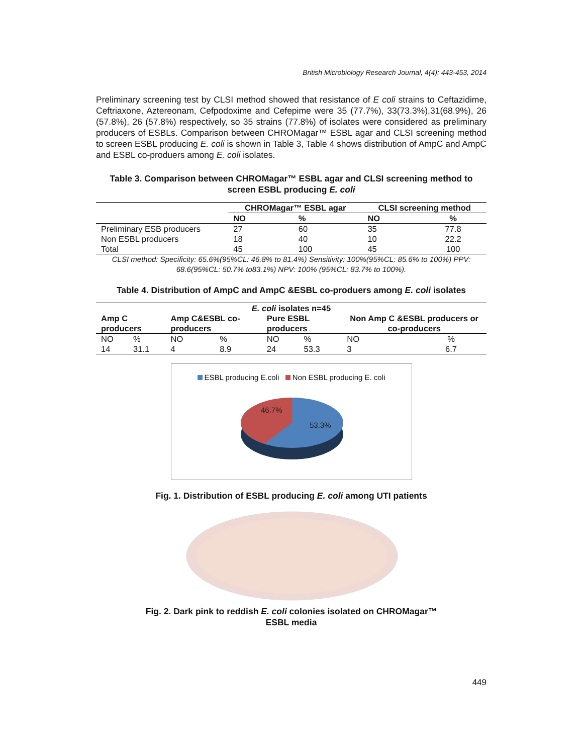British Microbiology Research Journal, 4(4): 443-453, 2014
Preliminary screening test by CLSI method showed that resistance of E coli strains to Ceftazidime, Ceftriaxone, Aztereonam, Cefpodoxime and Cefepime were 35 (77.7%), 33(73.3%),31(68.9%), 26 (57.8%), 26 (57.8%) respectively, so 35 strains (77.8%) of isolates were considered as preliminary producers of ESBLs. Comparison between CHROMagar™ ESBL agar and CLSI screening method to screen ESBL producing E. coli is shown in Table 3, Table 4 shows distribution of AmpC and AmpC and ESBL co-produers among E. coli isolates.
Table 3. Comparison between CHROMagar™ ESBL agar and CLSI screening method to screen ESBL producing E. coli
| | CHROMagar™ ESBL agar | | CLSI screening method | |
| --- | --- | --- | --- | --- |
| | NO | % | NO | % |
| Preliminary ESB producers | 27 | 60 | 35 | 77.8 |
| Non ESBL producers | 18 | 40 | 10 | 22.2 |
| Total | 45 | 100 | 45 | 100 |
CLSI method: Specificity: 65.6%(95%CL: 46.8% to 81.4%) Sensitivity: 100%(95%CL: 85.6% to 100%) PPV: 68.6(95%CL: 50.7% to83.1%) NPV: 100% (95%CL: 83.7% to 100%).
Table 4. Distribution of AmpC and AmpC &ESBL co-produers among E. coli isolates
| E. coli isolates n=45 | | | | | | | |
| --- | --- | --- | --- | --- | --- | --- | --- |
| Amp C producers | | Amp C&ESBL co-producers | | Pure ESBL producers | | Non Amp C &ESBL producers or co-producers | |
| NO | % | NO | % | NO | % | NO | % |
| 14 | 31.1 | 4 | 8.9 | 24 | 53.3 | 3 | 6.7 |
ESBL producing E.coli Non ESBL producing E. coli
46.7%
53.3%
Fig. 1. Distribution of ESBL producing E. coli among UTI patients
Fig. 2. Dark pink to reddish E. coli colonies isolated on CHROMagar™
ESBL media
449